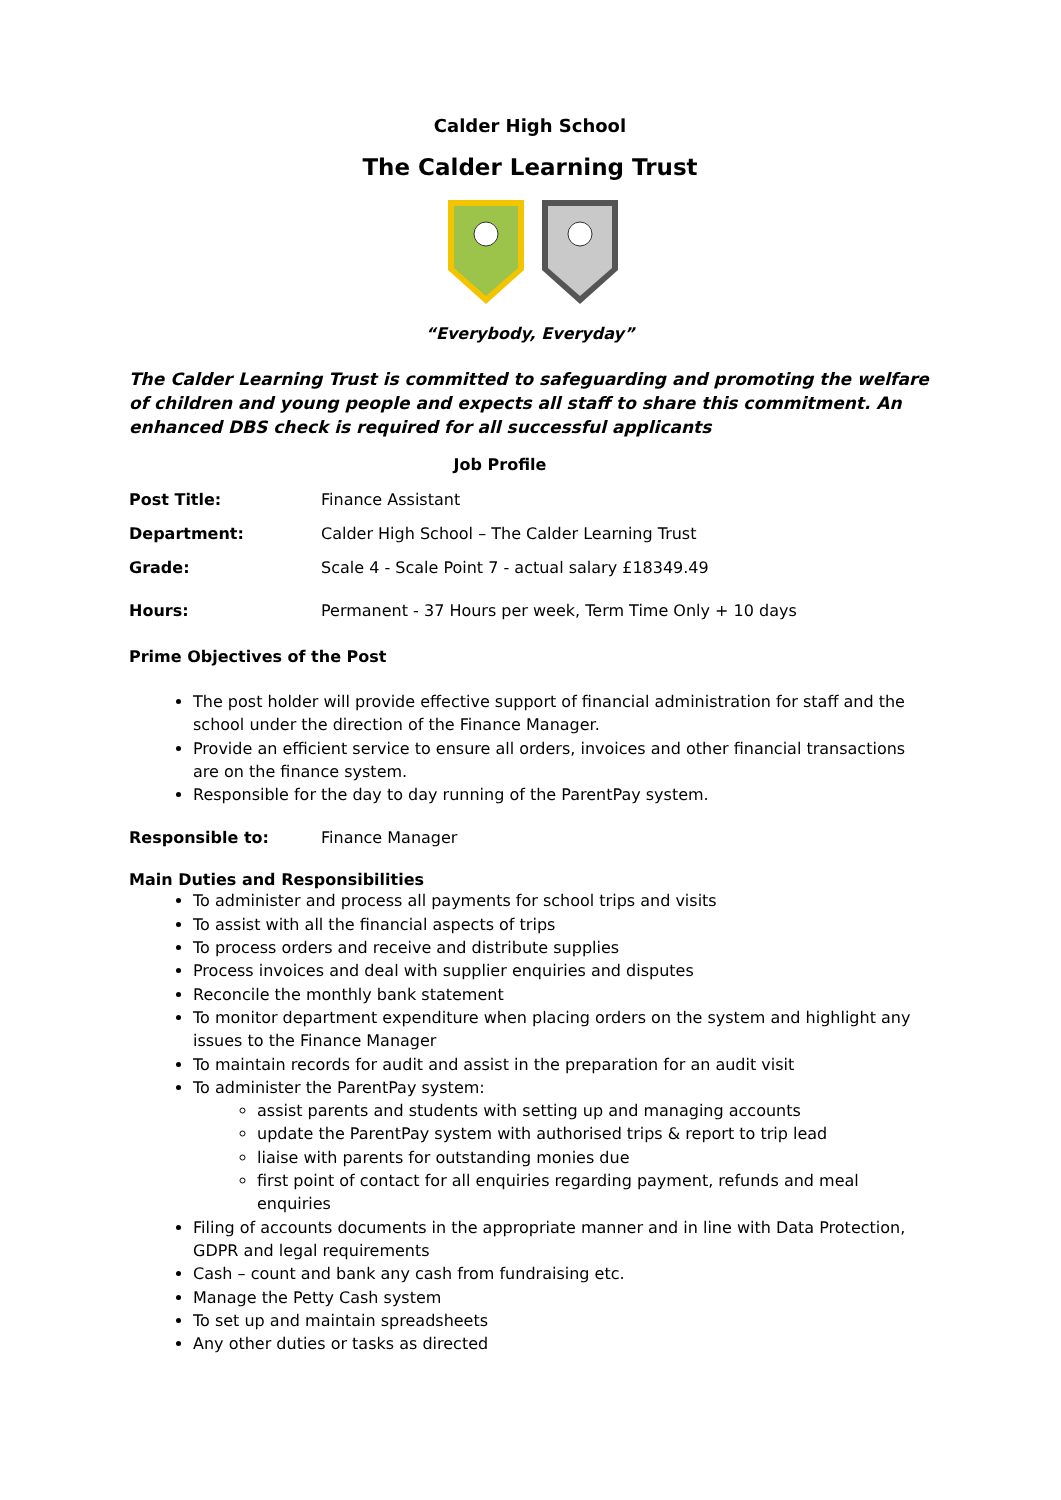Calder High School
The Calder Learning Trust
“Everybody, Everyday”
The Calder Learning Trust is committed to safeguarding and promoting the welfare of children and young people and expects all staff to share this commitment. An enhanced DBS check is required for all successful applicants
Job Profile
| Post Title: | Finance Assistant |
| Department: | Calder High School – The Calder Learning Trust |
| Grade: | Scale 4 - Scale Point 7 - actual salary £18349.49 |
| Hours: | Permanent - 37 Hours per week, Term Time Only + 10 days |
Prime Objectives of the Post
The post holder will provide effective support of financial administration for staff and the school under the direction of the Finance Manager.
Provide an efficient service to ensure all orders, invoices and other financial transactions are on the finance system.
Responsible for the day to day running of the ParentPay system.
| Responsible to: | Finance Manager |
Main Duties and Responsibilities
To administer and process all payments for school trips and visits
To assist with all the financial aspects of trips
To process orders and receive and distribute supplies
Process invoices and deal with supplier enquiries and disputes
Reconcile the monthly bank statement
To monitor department expenditure when placing orders on the system and highlight any issues to the Finance Manager
To maintain records for audit and assist in the preparation for an audit visit
To administer the ParentPay system:
assist parents and students with setting up and managing accounts
update the ParentPay system with authorised trips & report to trip lead
liaise with parents for outstanding monies due
first point of contact for all enquiries regarding payment, refunds and meal enquiries
Filing of accounts documents in the appropriate manner and in line with Data Protection, GDPR and legal requirements
Cash – count and bank any cash from fundraising etc.
Manage the Petty Cash system
To set up and maintain spreadsheets
Any other duties or tasks as directed